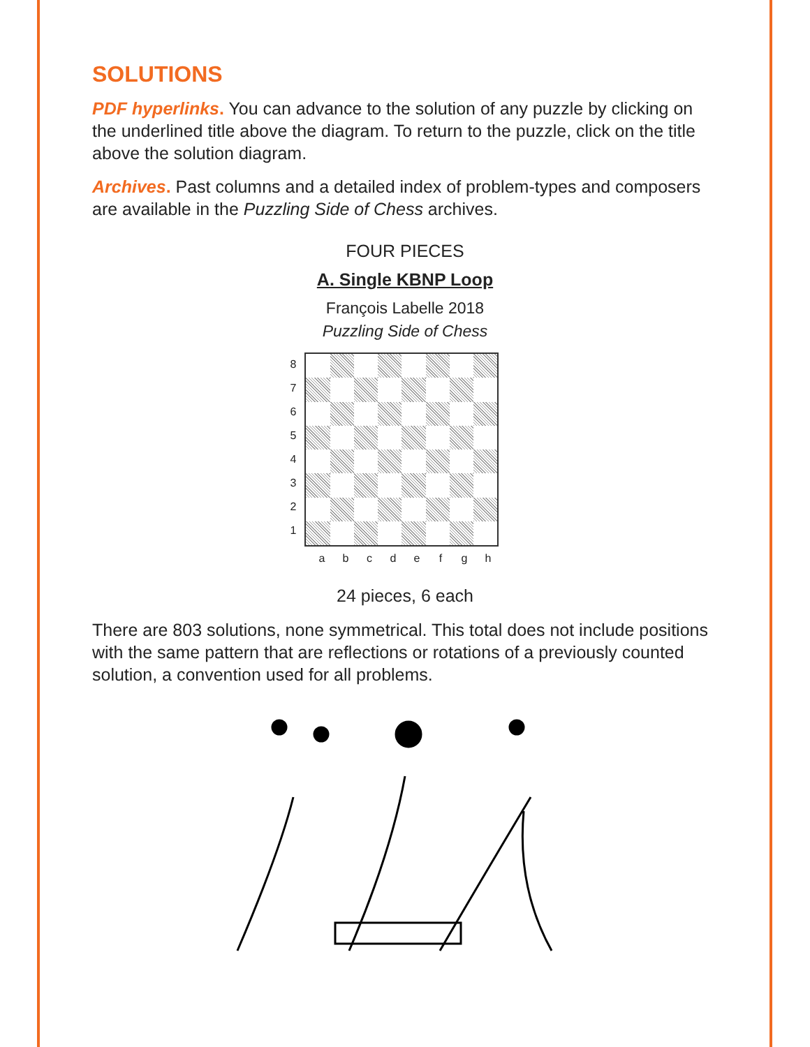SOLUTIONS
PDF hyperlinks. You can advance to the solution of any puzzle by clicking on the underlined title above the diagram. To return to the puzzle, click on the title above the solution diagram.
Archives. Past columns and a detailed index of problem-types and composers are available in the Puzzling Side of Chess archives.
FOUR PIECES
A. Single KBNP Loop
François Labelle 2018
Puzzling Side of Chess
87654321
a b c d e f g h
24 pieces, 6 each
There are 803 solutions, none symmetrical. This total does not include positions with the same pattern that are reflections or rotations of a previously counted solution, a convention used for all problems.